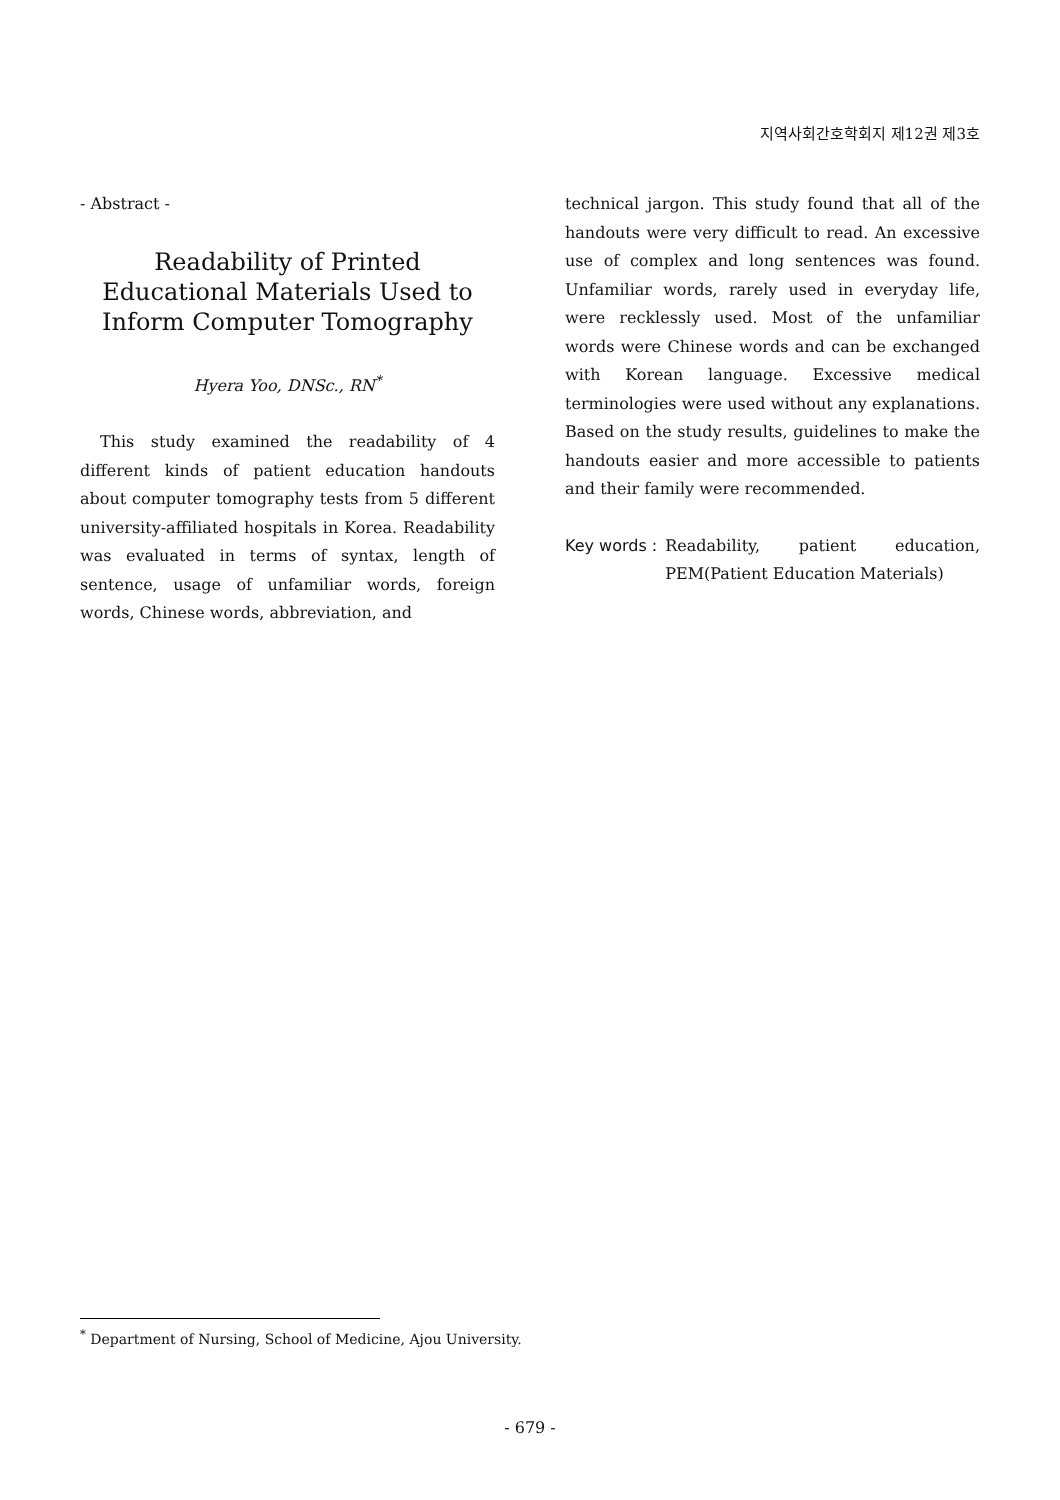지역사회간호학회지 제12권 제3호
- Abstract -
Readability of Printed Educational Materials Used to Inform Computer Tomography
Hyera Yoo, DNSc., RN<sup>*</sup>
This study examined the readability of 4 different kinds of patient education handouts about computer tomography tests from 5 different university-affiliated hospitals in Korea. Readability was evaluated in terms of syntax, length of sentence, usage of unfamiliar words, foreign words, Chinese words, abbreviation, and
technical jargon. This study found that all of the handouts were very difficult to read. An excessive use of complex and long sentences was found. Unfamiliar words, rarely used in everyday life, were recklessly used. Most of the unfamiliar words were Chinese words and can be exchanged with Korean language. Excessive medical terminologies were used without any explanations. Based on the study results, guidelines to make the handouts easier and more accessible to patients and their family were recommended.
Key words : Readability, patient education, PEM(Patient Education Materials)
<sup>*</sup> Department of Nursing, School of Medicine, Ajou University.
- 679 -